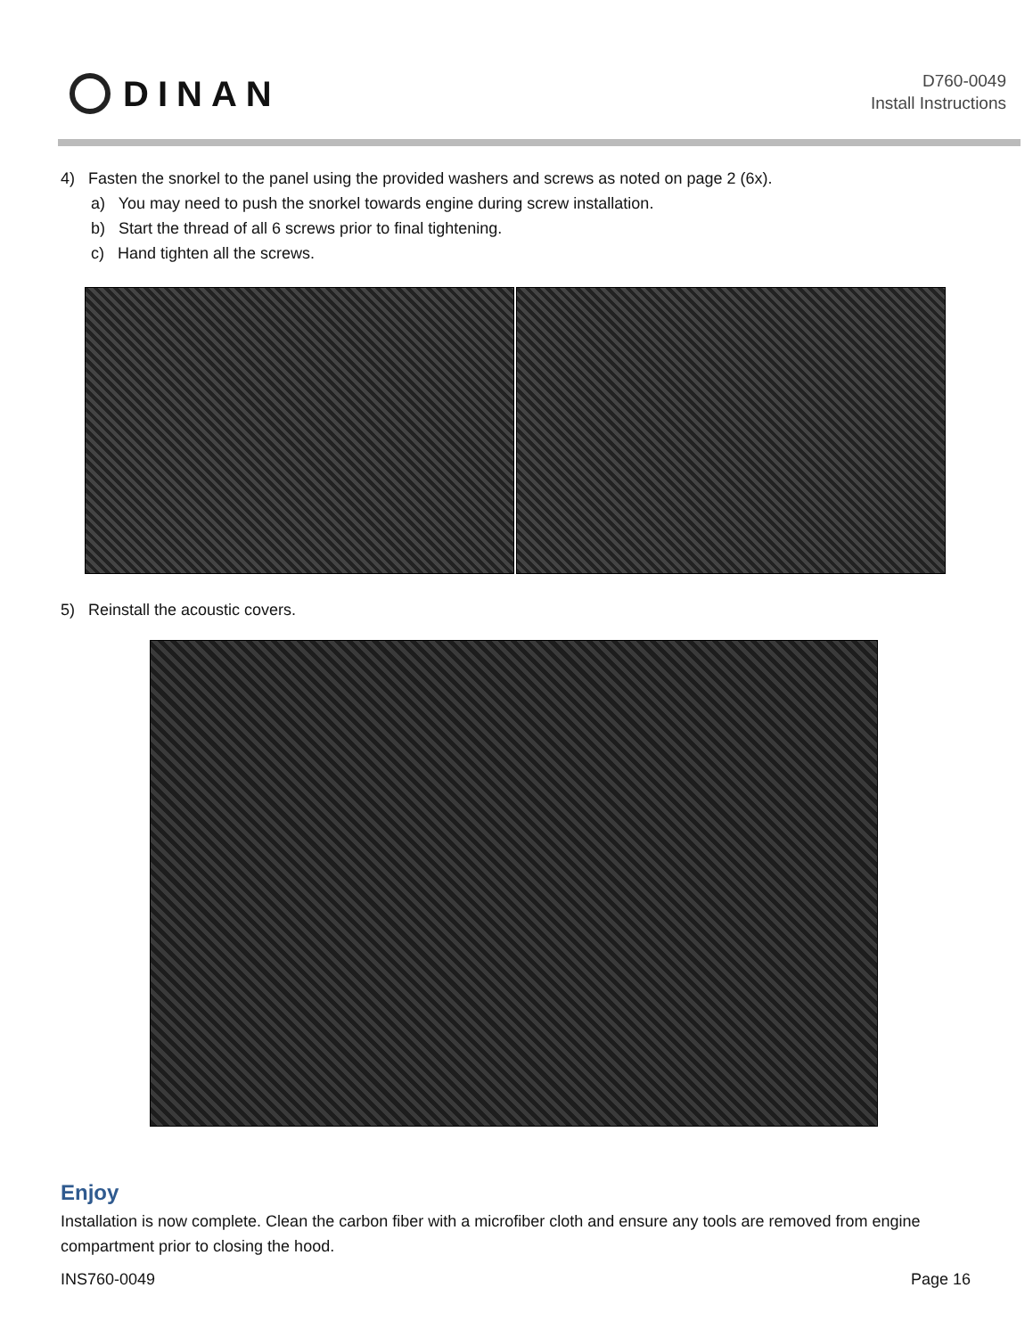DINAN
D760-0049
Install Instructions
4) Fasten the snorkel to the panel using the provided washers and screws as noted on page 2 (6x).
a) You may need to push the snorkel towards engine during screw installation.
b) Start the thread of all 6 screws prior to final tightening.
c) Hand tighten all the screws.
5) Reinstall the acoustic covers.
Enjoy
Installation is now complete. Clean the carbon fiber with a microfiber cloth and ensure any tools are removed from engine compartment prior to closing the hood.
INS760-0049 Page 16